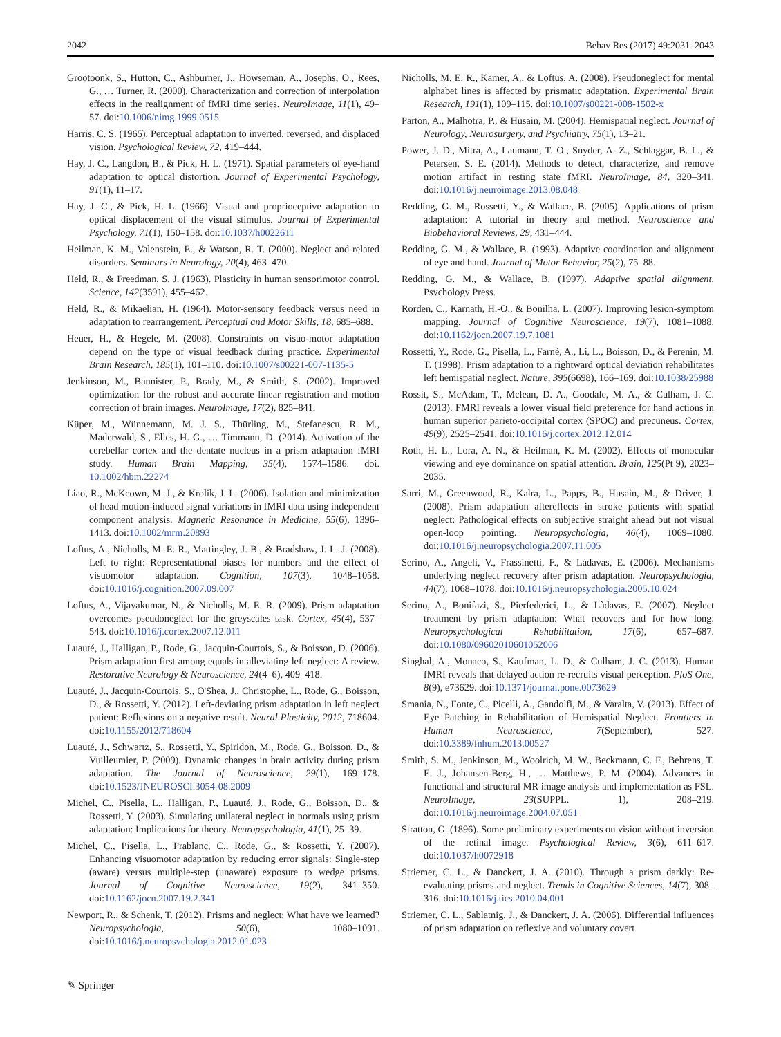2042 Behav Res (2017) 49:2031–2043
Grootoonk, S., Hutton, C., Ashburner, J., Howseman, A., Josephs, O., Rees, G., … Turner, R. (2000). Characterization and correction of interpolation effects in the realignment of fMRI time series. NeuroImage, 11(1), 49–57. doi:10.1006/nimg.1999.0515
Harris, C. S. (1965). Perceptual adaptation to inverted, reversed, and displaced vision. Psychological Review, 72, 419–444.
Hay, J. C., Langdon, B., & Pick, H. L. (1971). Spatial parameters of eye-hand adaptation to optical distortion. Journal of Experimental Psychology, 91(1), 11–17.
Hay, J. C., & Pick, H. L. (1966). Visual and proprioceptive adaptation to optical displacement of the visual stimulus. Journal of Experimental Psychology, 71(1), 150–158. doi:10.1037/h0022611
Heilman, K. M., Valenstein, E., & Watson, R. T. (2000). Neglect and related disorders. Seminars in Neurology, 20(4), 463–470.
Held, R., & Freedman, S. J. (1963). Plasticity in human sensorimotor control. Science, 142(3591), 455–462.
Held, R., & Mikaelian, H. (1964). Motor-sensory feedback versus need in adaptation to rearrangement. Perceptual and Motor Skills, 18, 685–688.
Heuer, H., & Hegele, M. (2008). Constraints on visuo-motor adaptation depend on the type of visual feedback during practice. Experimental Brain Research, 185(1), 101–110. doi:10.1007/s00221-007-1135-5
Jenkinson, M., Bannister, P., Brady, M., & Smith, S. (2002). Improved optimization for the robust and accurate linear registration and motion correction of brain images. NeuroImage, 17(2), 825–841.
Küper, M., Wünnemann, M. J. S., Thürling, M., Stefanescu, R. M., Maderwald, S., Elles, H. G., … Timmann, D. (2014). Activation of the cerebellar cortex and the dentate nucleus in a prism adaptation fMRI study. Human Brain Mapping, 35(4), 1574–1586. doi. 10.1002/hbm.22274
Liao, R., McKeown, M. J., & Krolik, J. L. (2006). Isolation and minimization of head motion-induced signal variations in fMRI data using independent component analysis. Magnetic Resonance in Medicine, 55(6), 1396–1413. doi:10.1002/mrm.20893
Loftus, A., Nicholls, M. E. R., Mattingley, J. B., & Bradshaw, J. L. J. (2008). Left to right: Representational biases for numbers and the effect of visuomotor adaptation. Cognition, 107(3), 1048–1058. doi:10.1016/j.cognition.2007.09.007
Loftus, A., Vijayakumar, N., & Nicholls, M. E. R. (2009). Prism adaptation overcomes pseudoneglect for the greyscales task. Cortex, 45(4), 537–543. doi:10.1016/j.cortex.2007.12.011
Luauté, J., Halligan, P., Rode, G., Jacquin-Courtois, S., & Boisson, D. (2006). Prism adaptation first among equals in alleviating left neglect: A review. Restorative Neurology & Neuroscience, 24(4–6), 409–418.
Luauté, J., Jacquin-Courtois, S., O'Shea, J., Christophe, L., Rode, G., Boisson, D., & Rossetti, Y. (2012). Left-deviating prism adaptation in left neglect patient: Reflexions on a negative result. Neural Plasticity, 2012, 718604. doi:10.1155/2012/718604
Luauté, J., Schwartz, S., Rossetti, Y., Spiridon, M., Rode, G., Boisson, D., & Vuilleumier, P. (2009). Dynamic changes in brain activity during prism adaptation. The Journal of Neuroscience, 29(1), 169–178. doi:10.1523/JNEUROSCI.3054-08.2009
Michel, C., Pisella, L., Halligan, P., Luauté, J., Rode, G., Boisson, D., & Rossetti, Y. (2003). Simulating unilateral neglect in normals using prism adaptation: Implications for theory. Neuropsychologia, 41(1), 25–39.
Michel, C., Pisella, L., Prablanc, C., Rode, G., & Rossetti, Y. (2007). Enhancing visuomotor adaptation by reducing error signals: Single-step (aware) versus multiple-step (unaware) exposure to wedge prisms. Journal of Cognitive Neuroscience, 19(2), 341–350. doi:10.1162/jocn.2007.19.2.341
Newport, R., & Schenk, T. (2012). Prisms and neglect: What have we learned? Neuropsychologia, 50(6), 1080–1091. doi:10.1016/j.neuropsychologia.2012.01.023
Nicholls, M. E. R., Kamer, A., & Loftus, A. (2008). Pseudoneglect for mental alphabet lines is affected by prismatic adaptation. Experimental Brain Research, 191(1), 109–115. doi:10.1007/s00221-008-1502-x
Parton, A., Malhotra, P., & Husain, M. (2004). Hemispatial neglect. Journal of Neurology, Neurosurgery, and Psychiatry, 75(1), 13–21.
Power, J. D., Mitra, A., Laumann, T. O., Snyder, A. Z., Schlaggar, B. L., & Petersen, S. E. (2014). Methods to detect, characterize, and remove motion artifact in resting state fMRI. NeuroImage, 84, 320–341. doi:10.1016/j.neuroimage.2013.08.048
Redding, G. M., Rossetti, Y., & Wallace, B. (2005). Applications of prism adaptation: A tutorial in theory and method. Neuroscience and Biobehavioral Reviews, 29, 431–444.
Redding, G. M., & Wallace, B. (1993). Adaptive coordination and alignment of eye and hand. Journal of Motor Behavior, 25(2), 75–88.
Redding, G. M., & Wallace, B. (1997). Adaptive spatial alignment. Psychology Press.
Rorden, C., Karnath, H.-O., & Bonilha, L. (2007). Improving lesion-symptom mapping. Journal of Cognitive Neuroscience, 19(7), 1081–1088. doi:10.1162/jocn.2007.19.7.1081
Rossetti, Y., Rode, G., Pisella, L., Farnè, A., Li, L., Boisson, D., & Perenin, M. T. (1998). Prism adaptation to a rightward optical deviation rehabilitates left hemispatial neglect. Nature, 395(6698), 166–169. doi:10.1038/25988
Rossit, S., McAdam, T., Mclean, D. A., Goodale, M. A., & Culham, J. C. (2013). FMRI reveals a lower visual field preference for hand actions in human superior parieto-occipital cortex (SPOC) and precuneus. Cortex, 49(9), 2525–2541. doi:10.1016/j.cortex.2012.12.014
Roth, H. L., Lora, A. N., & Heilman, K. M. (2002). Effects of monocular viewing and eye dominance on spatial attention. Brain, 125(Pt 9), 2023–2035.
Sarri, M., Greenwood, R., Kalra, L., Papps, B., Husain, M., & Driver, J. (2008). Prism adaptation aftereffects in stroke patients with spatial neglect: Pathological effects on subjective straight ahead but not visual open-loop pointing. Neuropsychologia, 46(4), 1069–1080. doi:10.1016/j.neuropsychologia.2007.11.005
Serino, A., Angeli, V., Frassinetti, F., & Làdavas, E. (2006). Mechanisms underlying neglect recovery after prism adaptation. Neuropsychologia, 44(7), 1068–1078. doi:10.1016/j.neuropsychologia.2005.10.024
Serino, A., Bonifazi, S., Pierfederici, L., & Làdavas, E. (2007). Neglect treatment by prism adaptation: What recovers and for how long. Neuropsychological Rehabilitation, 17(6), 657–687. doi:10.1080/09602010601052006
Singhal, A., Monaco, S., Kaufman, L. D., & Culham, J. C. (2013). Human fMRI reveals that delayed action re-recruits visual perception. PloS One, 8(9), e73629. doi:10.1371/journal.pone.0073629
Smania, N., Fonte, C., Picelli, A., Gandolfi, M., & Varalta, V. (2013). Effect of Eye Patching in Rehabilitation of Hemispatial Neglect. Frontiers in Human Neuroscience, 7(September), 527. doi:10.3389/fnhum.2013.00527
Smith, S. M., Jenkinson, M., Woolrich, M. W., Beckmann, C. F., Behrens, T. E. J., Johansen-Berg, H., … Matthews, P. M. (2004). Advances in functional and structural MR image analysis and implementation as FSL. NeuroImage, 23(SUPPL. 1), 208–219. doi:10.1016/j.neuroimage.2004.07.051
Stratton, G. (1896). Some preliminary experiments on vision without inversion of the retinal image. Psychological Review, 3(6), 611–617. doi:10.1037/h0072918
Striemer, C. L., & Danckert, J. A. (2010). Through a prism darkly: Re-evaluating prisms and neglect. Trends in Cognitive Sciences, 14(7), 308–316. doi:10.1016/j.tics.2010.04.001
Striemer, C. L., Sablatnig, J., & Danckert, J. A. (2006). Differential influences of prism adaptation on reflexive and voluntary covert
✎ Springer